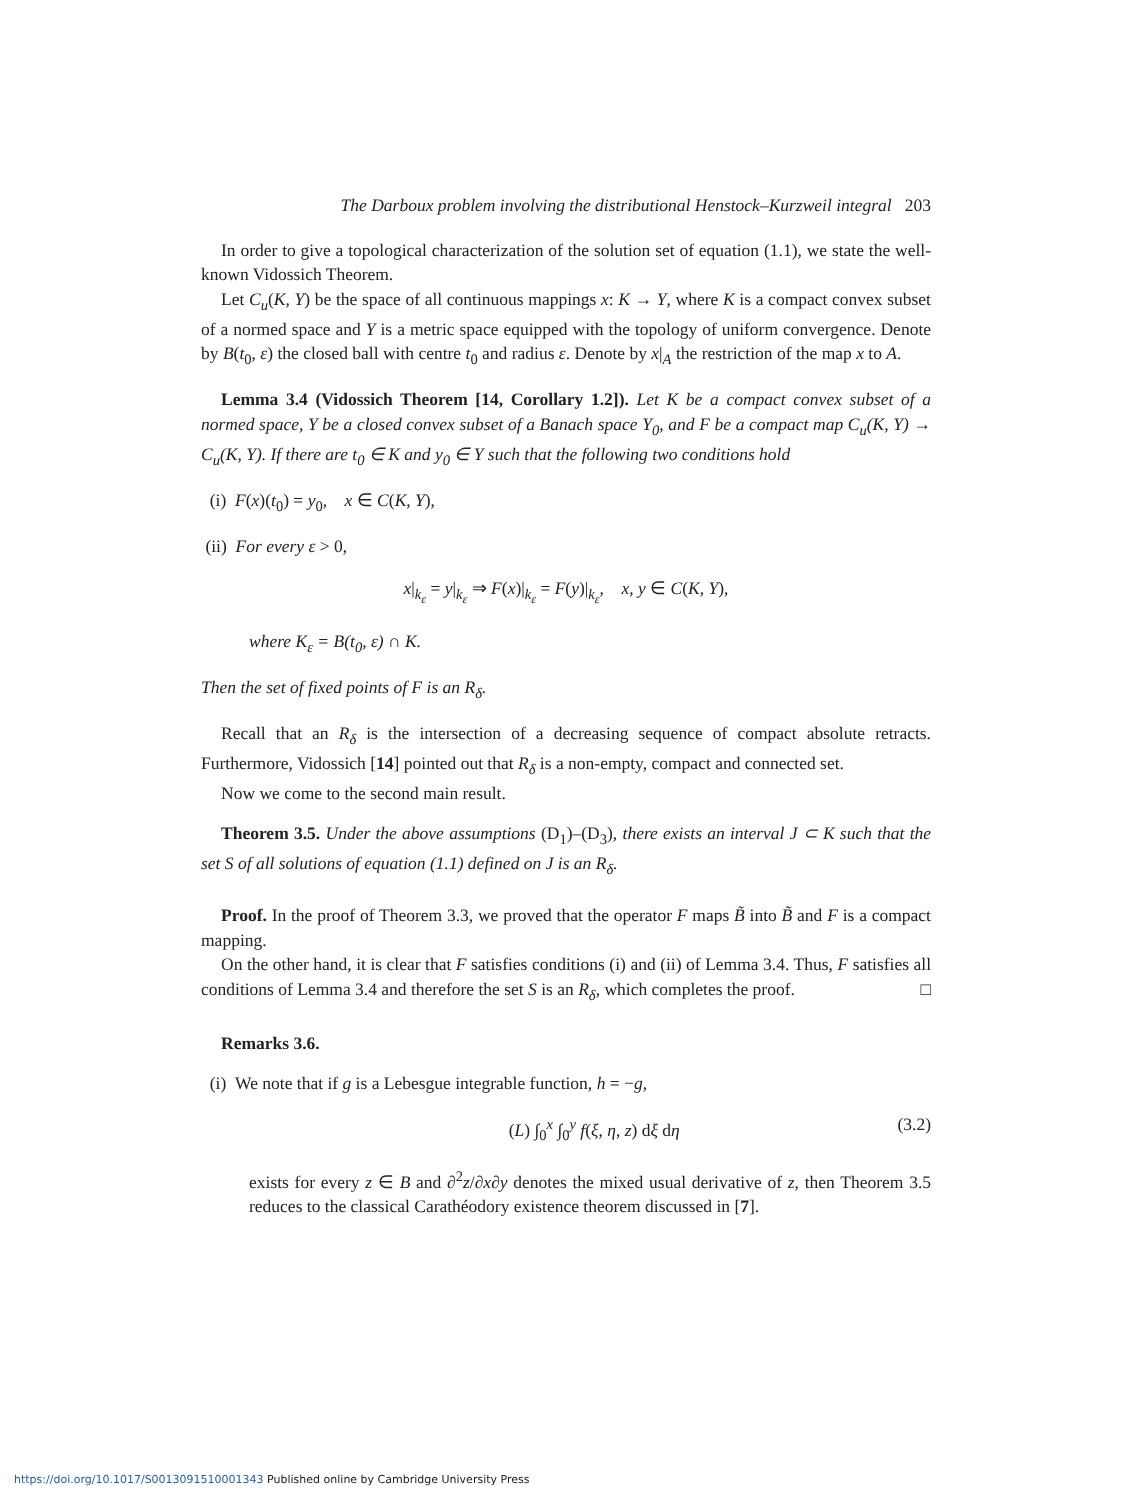The Darboux problem involving the distributional Henstock–Kurzweil integral 203
In order to give a topological characterization of the solution set of equation (1.1), we state the well-known Vidossich Theorem.
Let C<sub>u</sub>(K, Y) be the space of all continuous mappings x: K → Y, where K is a compact convex subset of a normed space and Y is a metric space equipped with the topology of uniform convergence. Denote by B(t<sub>0</sub>, ε) the closed ball with centre t<sub>0</sub> and radius ε. Denote by x|<sub>A</sub> the restriction of the map x to A.
Lemma 3.4 (Vidossich Theorem [14, Corollary 1.2]). Let K be a compact convex subset of a normed space, Y be a closed convex subset of a Banach space Y<sub>0</sub>, and F be a compact map C<sub>u</sub>(K, Y) → C<sub>u</sub>(K, Y). If there are t<sub>0</sub> ∈ K and y<sub>0</sub> ∈ Y such that the following two conditions hold
(i) F(x)(t<sub>0</sub>) = y<sub>0</sub>, x ∈ C(K, Y),
(ii) For every ε > 0,
x|<sub>k<sub>ε</sub></sub> = y|<sub>k<sub>ε</sub></sub> ⇒ F(x)|<sub>k<sub>ε</sub></sub> = F(y)|<sub>k<sub>ε</sub></sub>, x, y ∈ C(K, Y),
where K<sub>ε</sub> = B(t<sub>0</sub>, ε) ∩ K.
Then the set of fixed points of F is an R<sub>δ</sub>.
Recall that an R<sub>δ</sub> is the intersection of a decreasing sequence of compact absolute retracts. Furthermore, Vidossich [14] pointed out that R<sub>δ</sub> is a non-empty, compact and connected set.
Now we come to the second main result.
Theorem 3.5. Under the above assumptions (D<sub>1</sub>)–(D<sub>3</sub>), there exists an interval J ⊂ K such that the set S of all solutions of equation (1.1) defined on J is an R<sub>δ</sub>.
Proof. In the proof of Theorem 3.3, we proved that the operator F maps B̃ into B̃ and F is a compact mapping.
On the other hand, it is clear that F satisfies conditions (i) and (ii) of Lemma 3.4. Thus, F satisfies all conditions of Lemma 3.4 and therefore the set S is an R<sub>δ</sub>, which completes the proof. □
Remarks 3.6.
(i) We note that if g is a Lebesgue integrable function, h = −g,
(L) ∫<sub>0</sub><sup>x</sup> ∫<sub>0</sub><sup>y</sup> f(ξ, η, z) dξ dη (3.2)
exists for every z ∈ B and ∂<sup>2</sup>z/∂x∂y denotes the mixed usual derivative of z, then Theorem 3.5 reduces to the classical Carathéodory existence theorem discussed in [7].
https://doi.org/10.1017/S0013091510001343 Published online by Cambridge University Press